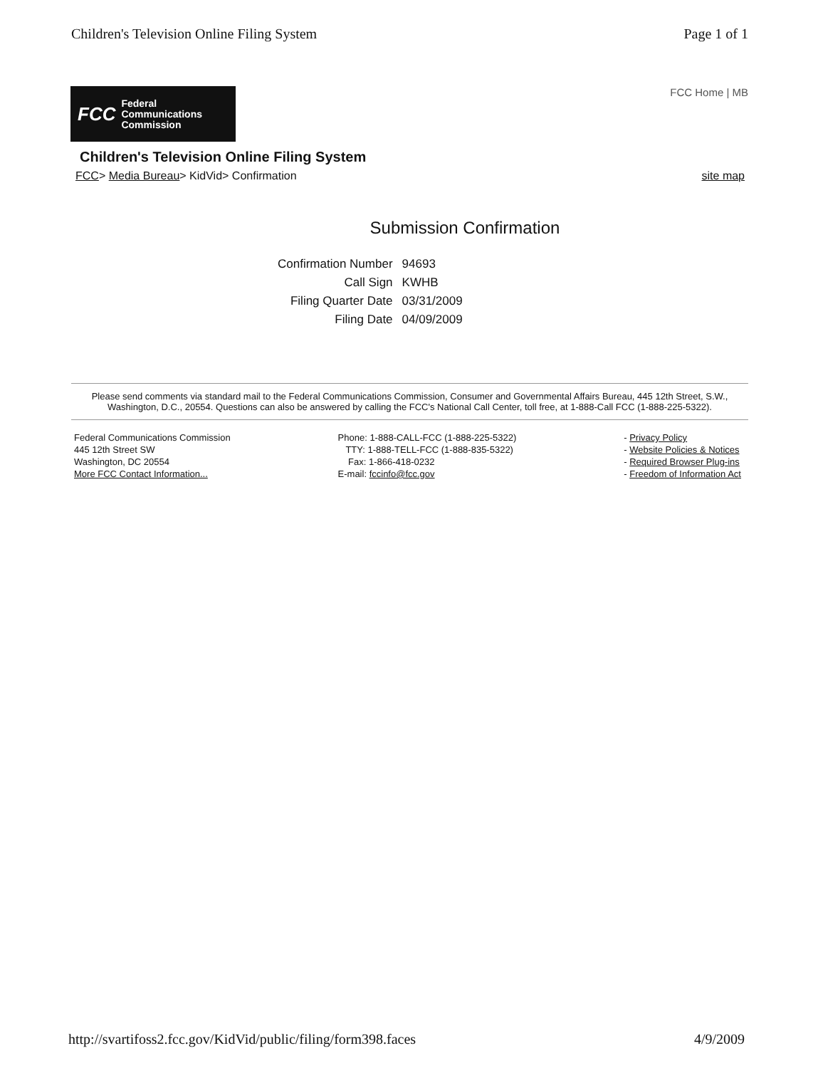Children's Television Online Filing System
Page 1 of 1
FCC Federal
Communications
Commission
FCC Home | MB
Children's Television Online Filing System
FCC> Media Bureau> KidVid> Confirmation
site map
Submission Confirmation
| Confirmation Number | 94693 |
| Call Sign | KWHB |
| Filing Quarter Date | 03/31/2009 |
| Filing Date | 04/09/2009 |
Please send comments via standard mail to the Federal Communications Commission, Consumer and Governmental Affairs Bureau, 445 12th Street, S.W., Washington, D.C., 20554. Questions can also be answered by calling the FCC's National Call Center, toll free, at 1-888-Call FCC (1-888-225-5322).
Federal Communications Commission
445 12th Street SW
Washington, DC 20554
More FCC Contact Information...
Phone: 1-888-CALL-FCC (1-888-225-5322)
TTY: 1-888-TELL-FCC (1-888-835-5322)
Fax: 1-866-418-0232
E-mail: fccinfo@fcc.gov
- Privacy Policy
- Website Policies & Notices
- Required Browser Plug-ins
- Freedom of Information Act
http://svartifoss2.fcc.gov/KidVid/public/filing/form398.faces
4/9/2009